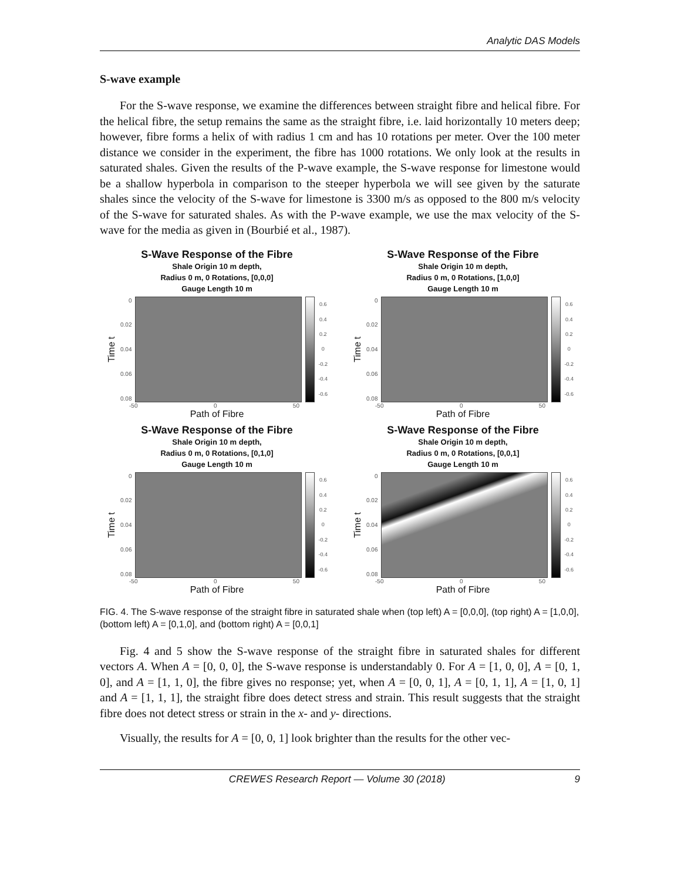Analytic DAS Models
S-wave example
For the S-wave response, we examine the differences between straight fibre and helical fibre. For the helical fibre, the setup remains the same as the straight fibre, i.e. laid horizontally 10 meters deep; however, fibre forms a helix of with radius 1 cm and has 10 rotations per meter. Over the 100 meter distance we consider in the experiment, the fibre has 1000 rotations. We only look at the results in saturated shales. Given the results of the P-wave example, the S-wave response for limestone would be a shallow hyperbola in comparison to the steeper hyperbola we will see given by the saturate shales since the velocity of the S-wave for limestone is 3300 m/s as opposed to the 800 m/s velocity of the S-wave for saturated shales. As with the P-wave example, we use the max velocity of the S-wave for the media as given in (Bourbié et al., 1987).
S-Wave Response of the Fibre
Shale Origin 10 m depth,
Radius 0 m, 0 Rotations, [0,0,0]
Gauge Length 10 m
Time t
0
0.02
0.04
0.06
0.08
0.6
0.4
0.2
0
-0.2
-0.4
-0.6
-50 0 50
Path of Fibre
S-Wave Response of the Fibre
Shale Origin 10 m depth,
Radius 0 m, 0 Rotations, [1,0,0]
Gauge Length 10 m
Time t
0
0.02
0.04
0.06
0.08
0.6
0.4
0.2
0
-0.2
-0.4
-0.6
-50 0 50
Path of Fibre
S-Wave Response of the Fibre
Shale Origin 10 m depth,
Radius 0 m, 0 Rotations, [0,1,0]
Gauge Length 10 m
Time t
0
0.02
0.04
0.06
0.08
0.6
0.4
0.2
0
-0.2
-0.4
-0.6
-50 0 50
Path of Fibre
S-Wave Response of the Fibre
Shale Origin 10 m depth,
Radius 0 m, 0 Rotations, [0,0,1]
Gauge Length 10 m
Time t
0
0.02
0.04
0.06
0.08
0.6
0.4
0.2
0
-0.2
-0.4
-0.6
-50 0 50
Path of Fibre
FIG. 4. The S-wave response of the straight fibre in saturated shale when (top left) A = [0,0,0], (top right) A = [1,0,0], (bottom left) A = [0,1,0], and (bottom right) A = [0,0,1]
Fig. 4 and 5 show the S-wave response of the straight fibre in saturated shales for different vectors A. When A = [0, 0, 0], the S-wave response is understandably 0. For A = [1, 0, 0], A = [0, 1, 0], and A = [1, 1, 0], the fibre gives no response; yet, when A = [0, 0, 1], A = [0, 1, 1], A = [1, 0, 1] and A = [1, 1, 1], the straight fibre does detect stress and strain. This result suggests that the straight fibre does not detect stress or strain in the x- and y- directions.
Visually, the results for A = [0, 0, 1] look brighter than the results for the other vec-
CREWES Research Report — Volume 30 (2018) 9